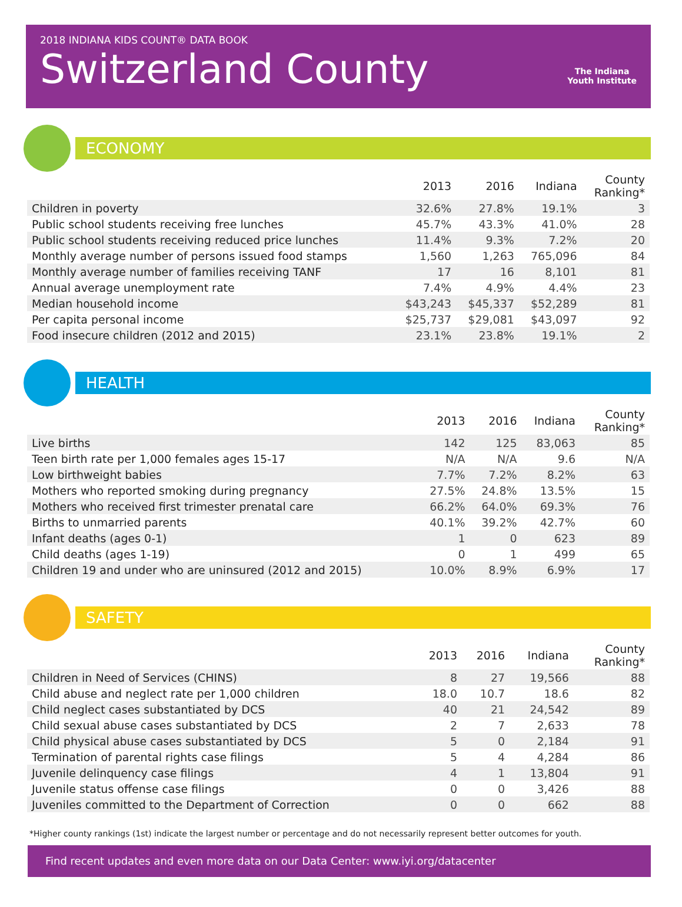2018 INDIANA KIDS COUNT® DATA BOOK
Switzerland County
The Indiana
Youth Institute
ECONOMY
| | 2013 | 2016 | Indiana | County Ranking* |
| --- | --- | --- | --- | --- |
| Children in poverty | 32.6% | 27.8% | 19.1% | 3 |
| Public school students receiving free lunches | 45.7% | 43.3% | 41.0% | 28 |
| Public school students receiving reduced price lunches | 11.4% | 9.3% | 7.2% | 20 |
| Monthly average number of persons issued food stamps | 1,560 | 1,263 | 765,096 | 84 |
| Monthly average number of families receiving TANF | 17 | 16 | 8,101 | 81 |
| Annual average unemployment rate | 7.4% | 4.9% | 4.4% | 23 |
| Median household income | $43,243 | $45,337 | $52,289 | 81 |
| Per capita personal income | $25,737 | $29,081 | $43,097 | 92 |
| Food insecure children (2012 and 2015) | 23.1% | 23.8% | 19.1% | 2 |
HEALTH
| | 2013 | 2016 | Indiana | County Ranking* |
| --- | --- | --- | --- | --- |
| Live births | 142 | 125 | 83,063 | 85 |
| Teen birth rate per 1,000 females ages 15-17 | N/A | N/A | 9.6 | N/A |
| Low birthweight babies | 7.7% | 7.2% | 8.2% | 63 |
| Mothers who reported smoking during pregnancy | 27.5% | 24.8% | 13.5% | 15 |
| Mothers who received first trimester prenatal care | 66.2% | 64.0% | 69.3% | 76 |
| Births to unmarried parents | 40.1% | 39.2% | 42.7% | 60 |
| Infant deaths (ages 0-1) | 1 | 0 | 623 | 89 |
| Child deaths (ages 1-19) | 0 | 1 | 499 | 65 |
| Children 19 and under who are uninsured (2012 and 2015) | 10.0% | 8.9% | 6.9% | 17 |
SAFETY
| | 2013 | 2016 | Indiana | County Ranking* |
| --- | --- | --- | --- | --- |
| Children in Need of Services (CHINS) | 8 | 27 | 19,566 | 88 |
| Child abuse and neglect rate per 1,000 children | 18.0 | 10.7 | 18.6 | 82 |
| Child neglect cases substantiated by DCS | 40 | 21 | 24,542 | 89 |
| Child sexual abuse cases substantiated by DCS | 2 | 7 | 2,633 | 78 |
| Child physical abuse cases substantiated by DCS | 5 | 0 | 2,184 | 91 |
| Termination of parental rights case filings | 5 | 4 | 4,284 | 86 |
| Juvenile delinquency case filings | 4 | 1 | 13,804 | 91 |
| Juvenile status offense case filings | 0 | 0 | 3,426 | 88 |
| Juveniles committed to the Department of Correction | 0 | 0 | 662 | 88 |
*Higher county rankings (1st) indicate the largest number or percentage and do not necessarily represent better outcomes for youth.
Find recent updates and even more data on our Data Center: www.iyi.org/datacenter